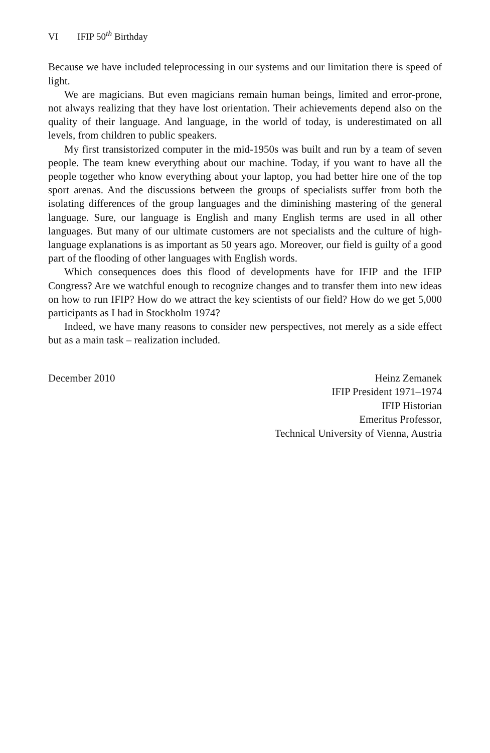VI IFIP 50<sup>th</sup> Birthday
Because we have included teleprocessing in our systems and our limitation there is speed of light.
We are magicians. But even magicians remain human beings, limited and error-prone, not always realizing that they have lost orientation. Their achievements depend also on the quality of their language. And language, in the world of today, is underestimated on all levels, from children to public speakers.
My first transistorized computer in the mid-1950s was built and run by a team of seven people. The team knew everything about our machine. Today, if you want to have all the people together who know everything about your laptop, you had better hire one of the top sport arenas. And the discussions between the groups of specialists suffer from both the isolating differences of the group languages and the diminishing mastering of the general language. Sure, our language is English and many English terms are used in all other languages. But many of our ultimate customers are not specialists and the culture of high-language explanations is as important as 50 years ago. Moreover, our field is guilty of a good part of the flooding of other languages with English words.
Which consequences does this flood of developments have for IFIP and the IFIP Congress? Are we watchful enough to recognize changes and to transfer them into new ideas on how to run IFIP? How do we attract the key scientists of our field? How do we get 5,000 participants as I had in Stockholm 1974?
Indeed, we have many reasons to consider new perspectives, not merely as a side effect but as a main task – realization included.
December 2010 Heinz Zemanek
IFIP President 1971–1974
IFIP Historian
Emeritus Professor,
Technical University of Vienna, Austria